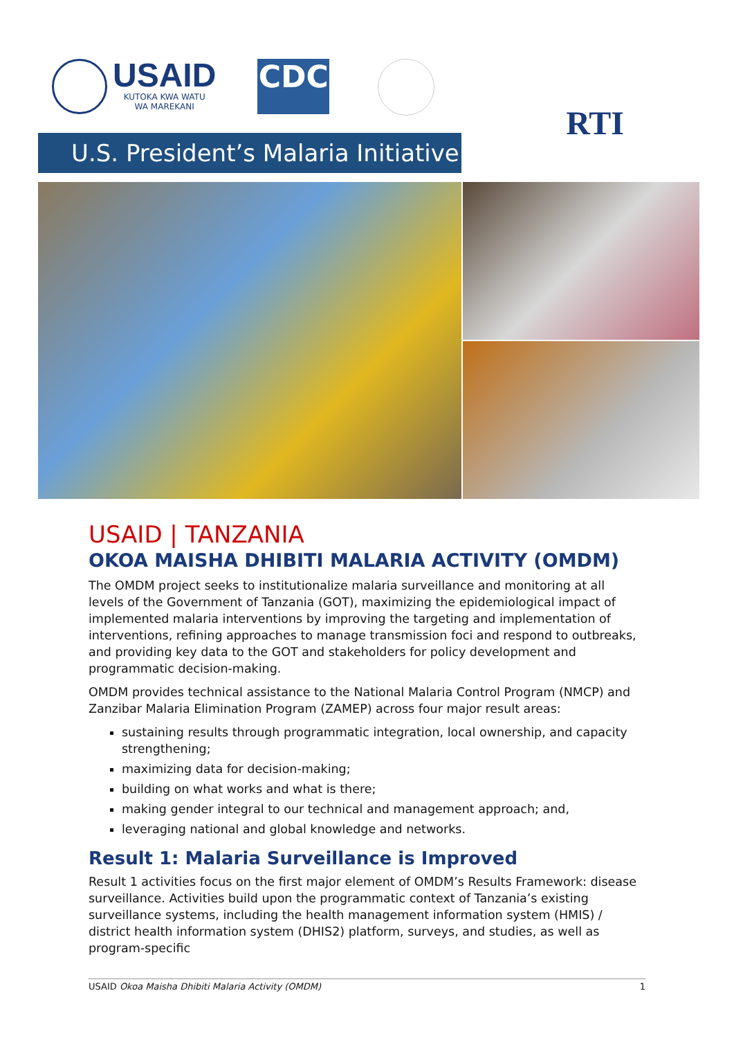USAID
KUTOKA KWA WATU
WA MAREKANI
CDC
RTI
U.S. President’s Malaria Initiative
USAID | TANZANIA
OKOA MAISHA DHIBITI MALARIA ACTIVITY (OMDM)
The OMDM project seeks to institutionalize malaria surveillance and monitoring at all levels of the Government of Tanzania (GOT), maximizing the epidemiological impact of implemented malaria interventions by improving the targeting and implementation of interventions, refining approaches to manage transmission foci and respond to outbreaks, and providing key data to the GOT and stakeholders for policy development and programmatic decision-making.
OMDM provides technical assistance to the National Malaria Control Program (NMCP) and Zanzibar Malaria Elimination Program (ZAMEP) across four major result areas:
sustaining results through programmatic integration, local ownership, and capacity strengthening;
maximizing data for decision-making;
building on what works and what is there;
making gender integral to our technical and management approach; and,
leveraging national and global knowledge and networks.
Result 1: Malaria Surveillance is Improved
Result 1 activities focus on the first major element of OMDM’s Results Framework: disease surveillance. Activities build upon the programmatic context of Tanzania’s existing surveillance systems, including the health management information system (HMIS) / district health information system (DHIS2) platform, surveys, and studies, as well as program-specific
USAID Okoa Maisha Dhibiti Malaria Activity (OMDM) 1